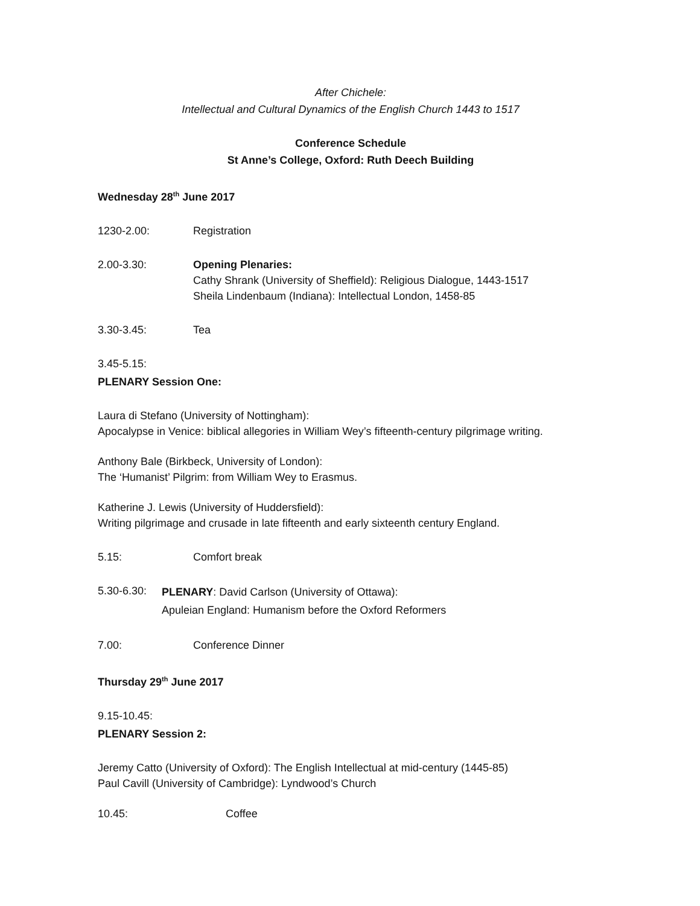After Chichele:
Intellectual and Cultural Dynamics of the English Church 1443 to 1517
Conference Schedule
St Anne’s College, Oxford: Ruth Deech Building
Wednesday 28<sup>th</sup> June 2017
1230-2.00: Registration
2.00-3.30: Opening Plenaries:
Cathy Shrank (University of Sheffield): Religious Dialogue, 1443-1517
Sheila Lindenbaum (Indiana): Intellectual London, 1458-85
3.30-3.45: Tea
3.45-5.15:
PLENARY Session One:
Laura di Stefano (University of Nottingham):
Apocalypse in Venice: biblical allegories in William Wey’s fifteenth-century pilgrimage writing.
Anthony Bale (Birkbeck, University of London):
The ‘Humanist’ Pilgrim: from William Wey to Erasmus.
Katherine J. Lewis (University of Huddersfield):
Writing pilgrimage and crusade in late fifteenth and early sixteenth century England.
5.15: Comfort break
5.30-6.30:
PLENARY: David Carlson (University of Ottawa):
Apuleian England: Humanism before the Oxford Reformers
7.00: Conference Dinner
Thursday 29<sup>th</sup> June 2017
9.15-10.45:
PLENARY Session 2:
Jeremy Catto (University of Oxford): The English Intellectual at mid-century (1445-85)
Paul Cavill (University of Cambridge): Lyndwood’s Church
10.45: Coffee